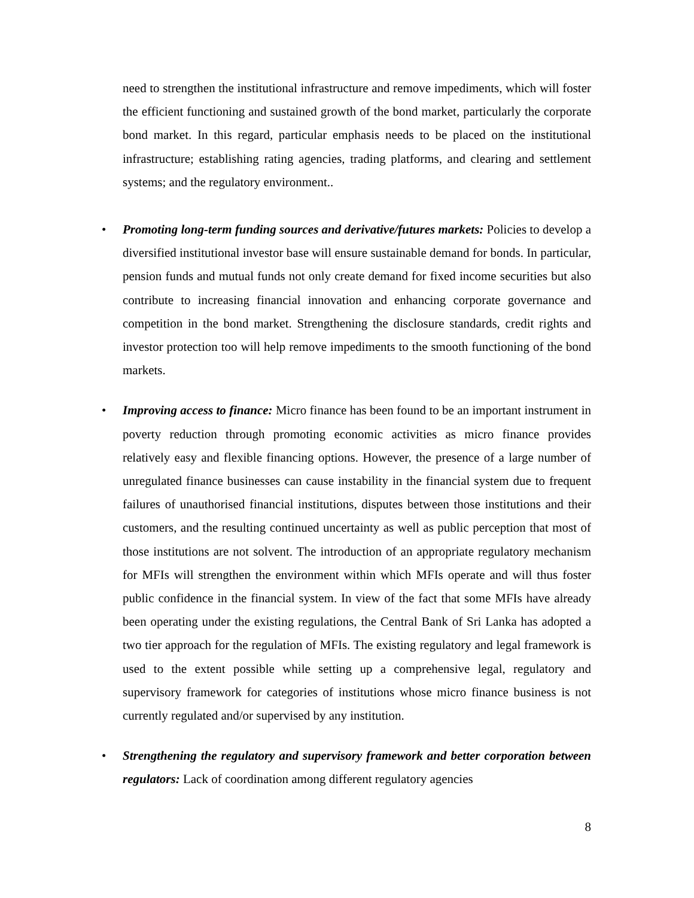need to strengthen the institutional infrastructure and remove impediments, which will foster the efficient functioning and sustained growth of the bond market, particularly the corporate bond market. In this regard, particular emphasis needs to be placed on the institutional infrastructure; establishing rating agencies, trading platforms, and clearing and settlement systems; and the regulatory environment..
•
Promoting long-term funding sources and derivative/futures markets: Policies to develop a diversified institutional investor base will ensure sustainable demand for bonds. In particular, pension funds and mutual funds not only create demand for fixed income securities but also contribute to increasing financial innovation and enhancing corporate governance and competition in the bond market. Strengthening the disclosure standards, credit rights and investor protection too will help remove impediments to the smooth functioning of the bond markets.
•
Improving access to finance: Micro finance has been found to be an important instrument in poverty reduction through promoting economic activities as micro finance provides relatively easy and flexible financing options. However, the presence of a large number of unregulated finance businesses can cause instability in the financial system due to frequent failures of unauthorised financial institutions, disputes between those institutions and their customers, and the resulting continued uncertainty as well as public perception that most of those institutions are not solvent. The introduction of an appropriate regulatory mechanism for MFIs will strengthen the environment within which MFIs operate and will thus foster public confidence in the financial system. In view of the fact that some MFIs have already been operating under the existing regulations, the Central Bank of Sri Lanka has adopted a two tier approach for the regulation of MFIs. The existing regulatory and legal framework is used to the extent possible while setting up a comprehensive legal, regulatory and supervisory framework for categories of institutions whose micro finance business is not currently regulated and/or supervised by any institution.
•
Strengthening the regulatory and supervisory framework and better corporation between regulators: Lack of coordination among different regulatory agencies
8